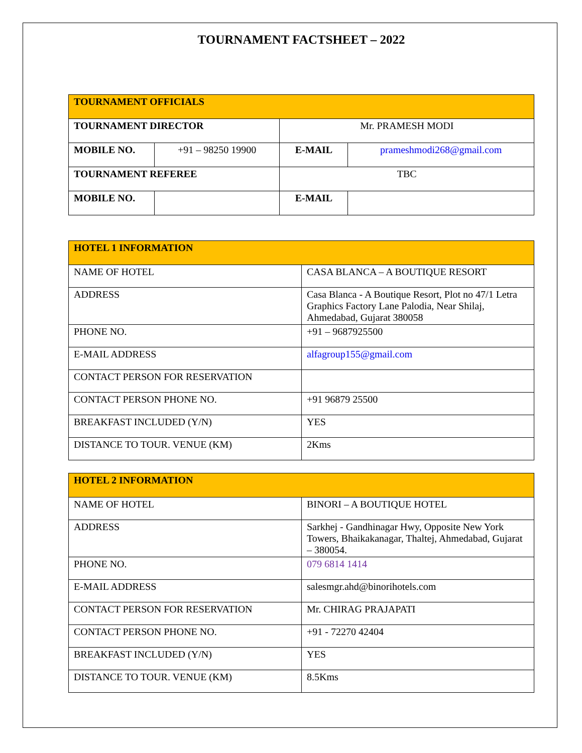TOURNAMENT FACTSHEET – 2022
| TOURNAMENT OFFICIALS | | | |
| --- | --- | --- | --- |
| TOURNAMENT DIRECTOR | | Mr. PRAMESH MODI | |
| MOBILE NO. | +91 – 98250 19900 | E-MAIL | prameshmodi268@gmail.com |
| TOURNAMENT REFEREE | | TBC | |
| MOBILE NO. | | E-MAIL | |
| HOTEL 1 INFORMATION | |
| --- | --- |
| NAME OF HOTEL | CASA BLANCA – A BOUTIQUE RESORT |
| ADDRESS | Casa Blanca - A Boutique Resort, Plot no 47/1 Letra Graphics Factory Lane Palodia, Near Shilaj, Ahmedabad, Gujarat 380058 |
| PHONE NO. | +91 – 9687925500 |
| E-MAIL ADDRESS | alfagroup155@gmail.com |
| CONTACT PERSON FOR RESERVATION | |
| CONTACT PERSON PHONE NO. | +91 96879 25500 |
| BREAKFAST INCLUDED (Y/N) | YES |
| DISTANCE TO TOUR. VENUE (KM) | 2Kms |
| HOTEL 2 INFORMATION | |
| --- | --- |
| NAME OF HOTEL | BINORI – A BOUTIQUE HOTEL |
| ADDRESS | Sarkhej - Gandhinagar Hwy, Opposite New York Towers, Bhaikakanagar, Thaltej, Ahmedabad, Gujarat – 380054. |
| PHONE NO. | 079 6814 1414 |
| E-MAIL ADDRESS | salesmgr.ahd@binorihotels.com |
| CONTACT PERSON FOR RESERVATION | Mr. CHIRAG PRAJAPATI |
| CONTACT PERSON PHONE NO. | +91 - 72270 42404 |
| BREAKFAST INCLUDED (Y/N) | YES |
| DISTANCE TO TOUR. VENUE (KM) | 8.5Kms |